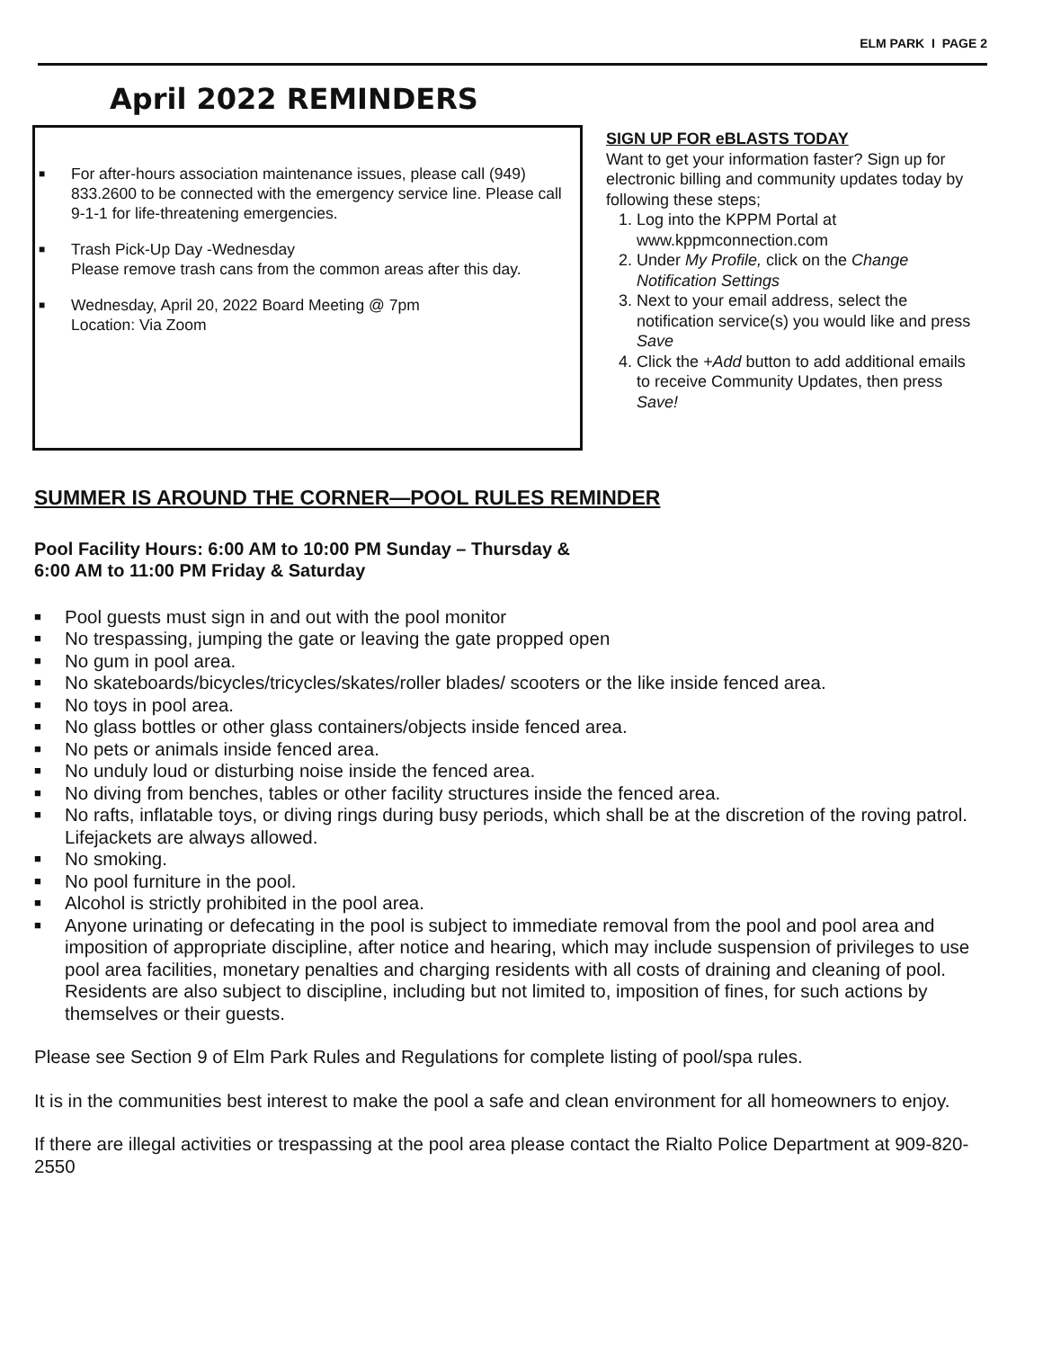ELM PARK I PAGE 2
April 2022 REMINDERS
■ For after-hours association maintenance issues, please call (949) 833.2600 to be connected with the emergency service line. Please call 9-1-1 for life-threatening emergencies.
■ Trash Pick-Up Day -Wednesday
Please remove trash cans from the common areas after this day.
■ Wednesday, April 20, 2022 Board Meeting @ 7pm
Location: Via Zoom
SIGN UP FOR eBLASTS TODAY
Want to get your information faster? Sign up for electronic billing and community updates today by following these steps;
1. Log into the KPPM Portal at www.kppmconnection.com
2. Under My Profile, click on the Change Notification Settings
3. Next to your email address, select the notification service(s) you would like and press Save
4. Click the +Add button to add additional emails to receive Community Updates, then press Save!
SUMMER IS AROUND THE CORNER—POOL RULES REMINDER
Pool Facility Hours: 6:00 AM to 10:00 PM Sunday – Thursday &
6:00 AM to 11:00 PM Friday & Saturday
■ Pool guests must sign in and out with the pool monitor
■ No trespassing, jumping the gate or leaving the gate propped open
■ No gum in pool area.
■ No skateboards/bicycles/tricycles/skates/roller blades/ scooters or the like inside fenced area.
■ No toys in pool area.
■ No glass bottles or other glass containers/objects inside fenced area.
■ No pets or animals inside fenced area.
■ No unduly loud or disturbing noise inside the fenced area.
■ No diving from benches, tables or other facility structures inside the fenced area.
■ No rafts, inflatable toys, or diving rings during busy periods, which shall be at the discretion of the roving patrol. Lifejackets are always allowed.
■ No smoking.
■ No pool furniture in the pool.
■ Alcohol is strictly prohibited in the pool area.
■ Anyone urinating or defecating in the pool is subject to immediate removal from the pool and pool area and imposition of appropriate discipline, after notice and hearing, which may include suspension of privileges to use pool area facilities, monetary penalties and charging residents with all costs of draining and cleaning of pool. Residents are also subject to discipline, including but not limited to, imposition of fines, for such actions by themselves or their guests.
Please see Section 9 of Elm Park Rules and Regulations for complete listing of pool/spa rules.
It is in the communities best interest to make the pool a safe and clean environment for all homeowners to enjoy.
If there are illegal activities or trespassing at the pool area please contact the Rialto Police Department at 909-820-2550